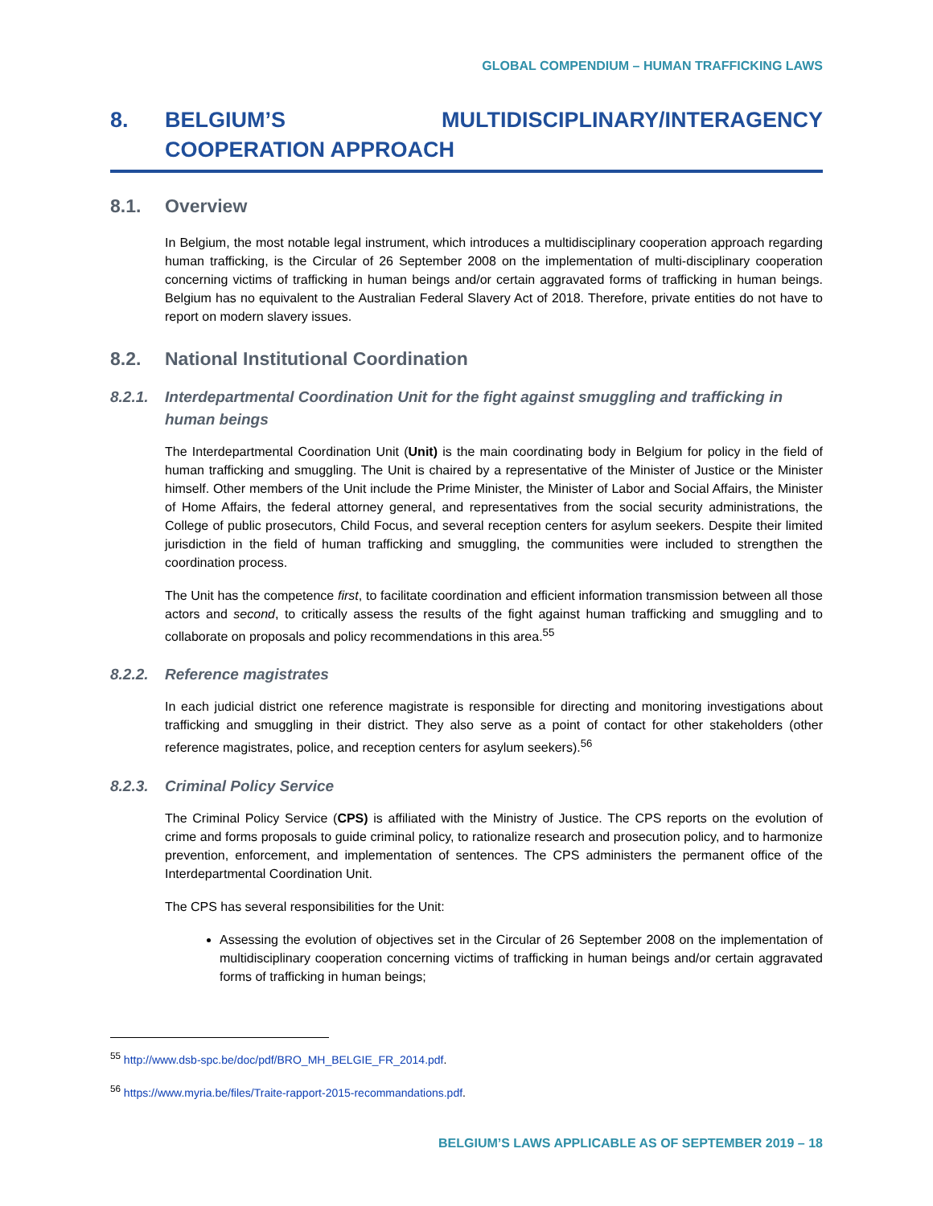GLOBAL COMPENDIUM – HUMAN TRAFFICKING LAWS
8. BELGIUM’S MULTIDISCIPLINARY/INTERAGENCY COOPERATION APPROACH
8.1. Overview
In Belgium, the most notable legal instrument, which introduces a multidisciplinary cooperation approach regarding human trafficking, is the Circular of 26 September 2008 on the implementation of multi-disciplinary cooperation concerning victims of trafficking in human beings and/or certain aggravated forms of trafficking in human beings. Belgium has no equivalent to the Australian Federal Slavery Act of 2018. Therefore, private entities do not have to report on modern slavery issues.
8.2. National Institutional Coordination
8.2.1. Interdepartmental Coordination Unit for the fight against smuggling and trafficking in human beings
The Interdepartmental Coordination Unit (Unit) is the main coordinating body in Belgium for policy in the field of human trafficking and smuggling. The Unit is chaired by a representative of the Minister of Justice or the Minister himself. Other members of the Unit include the Prime Minister, the Minister of Labor and Social Affairs, the Minister of Home Affairs, the federal attorney general, and representatives from the social security administrations, the College of public prosecutors, Child Focus, and several reception centers for asylum seekers. Despite their limited jurisdiction in the field of human trafficking and smuggling, the communities were included to strengthen the coordination process.
The Unit has the competence first, to facilitate coordination and efficient information transmission between all those actors and second, to critically assess the results of the fight against human trafficking and smuggling and to collaborate on proposals and policy recommendations in this area.<sup>55</sup>
8.2.2. Reference magistrates
In each judicial district one reference magistrate is responsible for directing and monitoring investigations about trafficking and smuggling in their district. They also serve as a point of contact for other stakeholders (other reference magistrates, police, and reception centers for asylum seekers).<sup>56</sup>
8.2.3. Criminal Policy Service
The Criminal Policy Service (CPS) is affiliated with the Ministry of Justice. The CPS reports on the evolution of crime and forms proposals to guide criminal policy, to rationalize research and prosecution policy, and to harmonize prevention, enforcement, and implementation of sentences. The CPS administers the permanent office of the Interdepartmental Coordination Unit.
The CPS has several responsibilities for the Unit:
Assessing the evolution of objectives set in the Circular of 26 September 2008 on the implementation of multidisciplinary cooperation concerning victims of trafficking in human beings and/or certain aggravated forms of trafficking in human beings;
<sup>55</sup> http://www.dsb-spc.be/doc/pdf/BRO_MH_BELGIE_FR_2014.pdf.
<sup>56</sup> https://www.myria.be/files/Traite-rapport-2015-recommandations.pdf.
BELGIUM’S LAWS APPLICABLE AS OF SEPTEMBER 2019 – 18